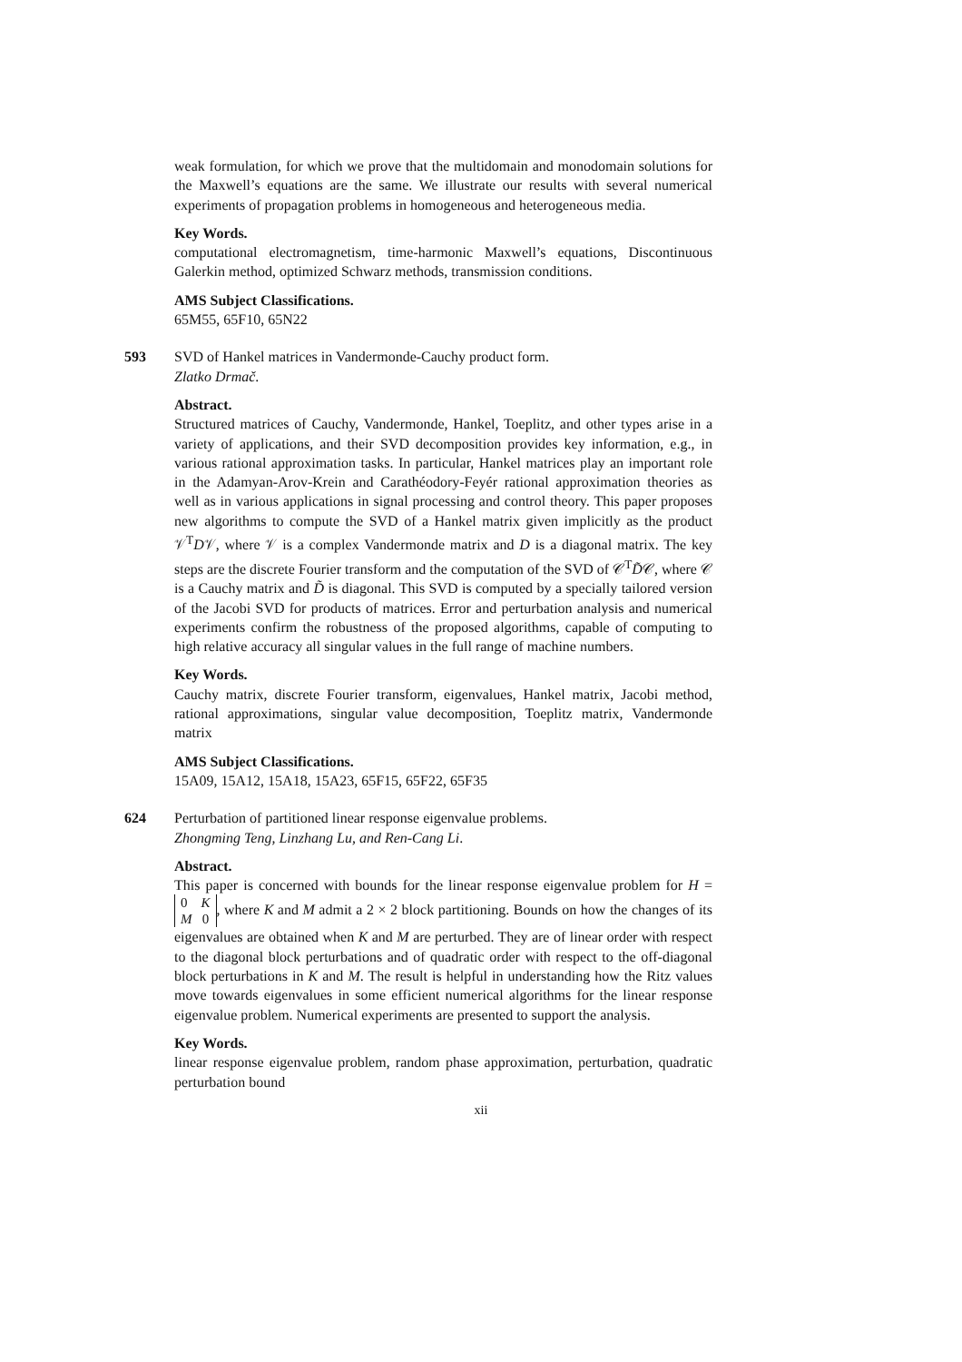weak formulation, for which we prove that the multidomain and monodomain solutions for the Maxwell’s equations are the same. We illustrate our results with several numerical experiments of propagation problems in homogeneous and heterogeneous media.
Key Words.
computational electromagnetism, time-harmonic Maxwell’s equations, Discontinuous Galerkin method, optimized Schwarz methods, transmission conditions.
AMS Subject Classifications.
65M55, 65F10, 65N22
593 SVD of Hankel matrices in Vandermonde-Cauchy product form.
Zlatko Drmač.
Abstract.
Structured matrices of Cauchy, Vandermonde, Hankel, Toeplitz, and other types arise in a variety of applications, and their SVD decomposition provides key information, e.g., in various rational approximation tasks. In particular, Hankel matrices play an important role in the Adamyan-Arov-Krein and Carathéodory-Feyér rational approximation theories as well as in various applications in signal processing and control theory. This paper proposes new algorithms to compute the SVD of a Hankel matrix given implicitly as the product 𝒱<sup>T</sup>D𝒱, where 𝒱 is a complex Vandermonde matrix and D is a diagonal matrix. The key steps are the discrete Fourier transform and the computation of the SVD of 𝒞<sup>T</sup>D̃𝒞, where 𝒞 is a Cauchy matrix and D̃ is diagonal. This SVD is computed by a specially tailored version of the Jacobi SVD for products of matrices. Error and perturbation analysis and numerical experiments confirm the robustness of the proposed algorithms, capable of computing to high relative accuracy all singular values in the full range of machine numbers.
Key Words.
Cauchy matrix, discrete Fourier transform, eigenvalues, Hankel matrix, Jacobi method, rational approximations, singular value decomposition, Toeplitz matrix, Vandermonde matrix
AMS Subject Classifications.
15A09, 15A12, 15A18, 15A23, 65F15, 65F22, 65F35
624 Perturbation of partitioned linear response eigenvalue problems.
Zhongming Teng, Linzhang Lu, and Ren-Cang Li.
Abstract.
This paper is concerned with bounds for the linear response eigenvalue problem for H = 0 K
M 0, where K and M admit a 2 × 2 block partitioning. Bounds on how the changes of its eigenvalues are obtained when K and M are perturbed. They are of linear order with respect to the diagonal block perturbations and of quadratic order with respect to the off-diagonal block perturbations in K and M. The result is helpful in understanding how the Ritz values move towards eigenvalues in some efficient numerical algorithms for the linear response eigenvalue problem. Numerical experiments are presented to support the analysis.
Key Words.
linear response eigenvalue problem, random phase approximation, perturbation, quadratic perturbation bound
xii